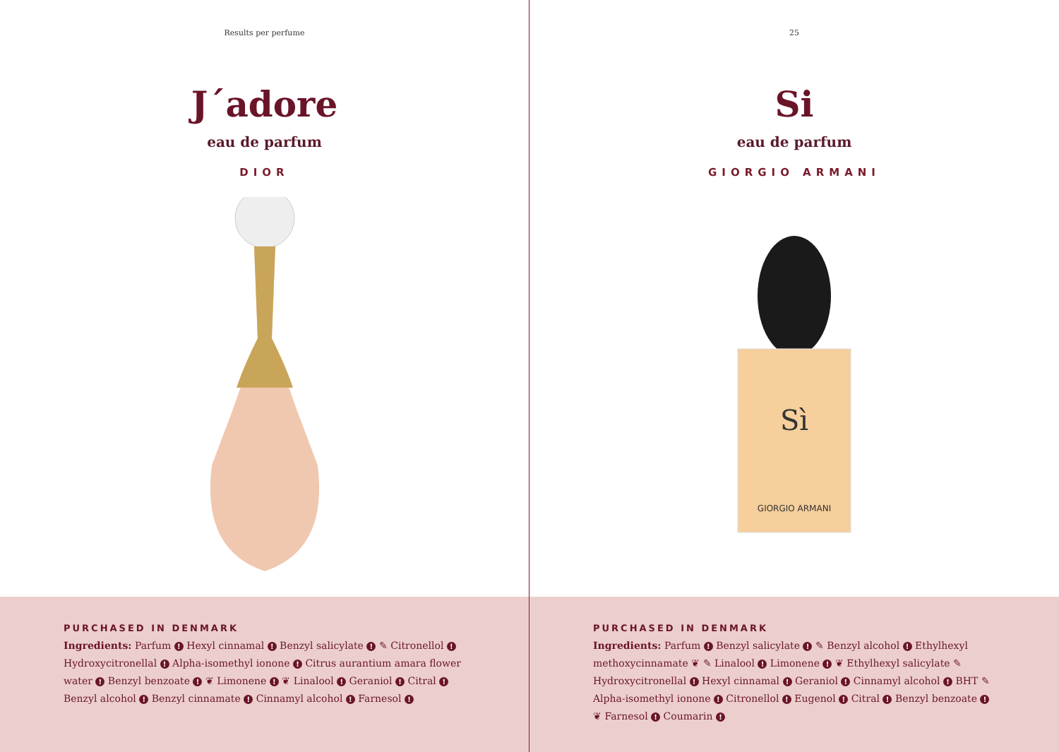Results per perfume
J´adore
eau de parfum
DIOR
PURCHASED IN DENMARK
Ingredients: Parfum ! Hexyl cinnamal ! Benzyl salicylate ! ✎ Citronellol ! Hydroxycitronellal ! Alpha-isomethyl ionone ! Citrus aurantium amara flower water ! Benzyl benzoate ! ❦ Limonene ! ❦ Linalool ! Geraniol ! Citral ! Benzyl alcohol ! Benzyl cinnamate ! Cinnamyl alcohol ! Farnesol !
25
Si
eau de parfum
GIORGIO ARMANI
Sì
GIORGIO ARMANI
PURCHASED IN DENMARK
Ingredients: Parfum ! Benzyl salicylate ! ✎ Benzyl alcohol ! Ethylhexyl methoxycinnamate ❦ ✎ Linalool ! Limonene ! ❦ Ethylhexyl salicylate ✎ Hydroxycitronellal ! Hexyl cinnamal ! Geraniol ! Cinnamyl alcohol ! BHT ✎ Alpha-isomethyl ionone ! Citronellol ! Eugenol ! Citral ! Benzyl benzoate ! ❦ Farnesol ! Coumarin !